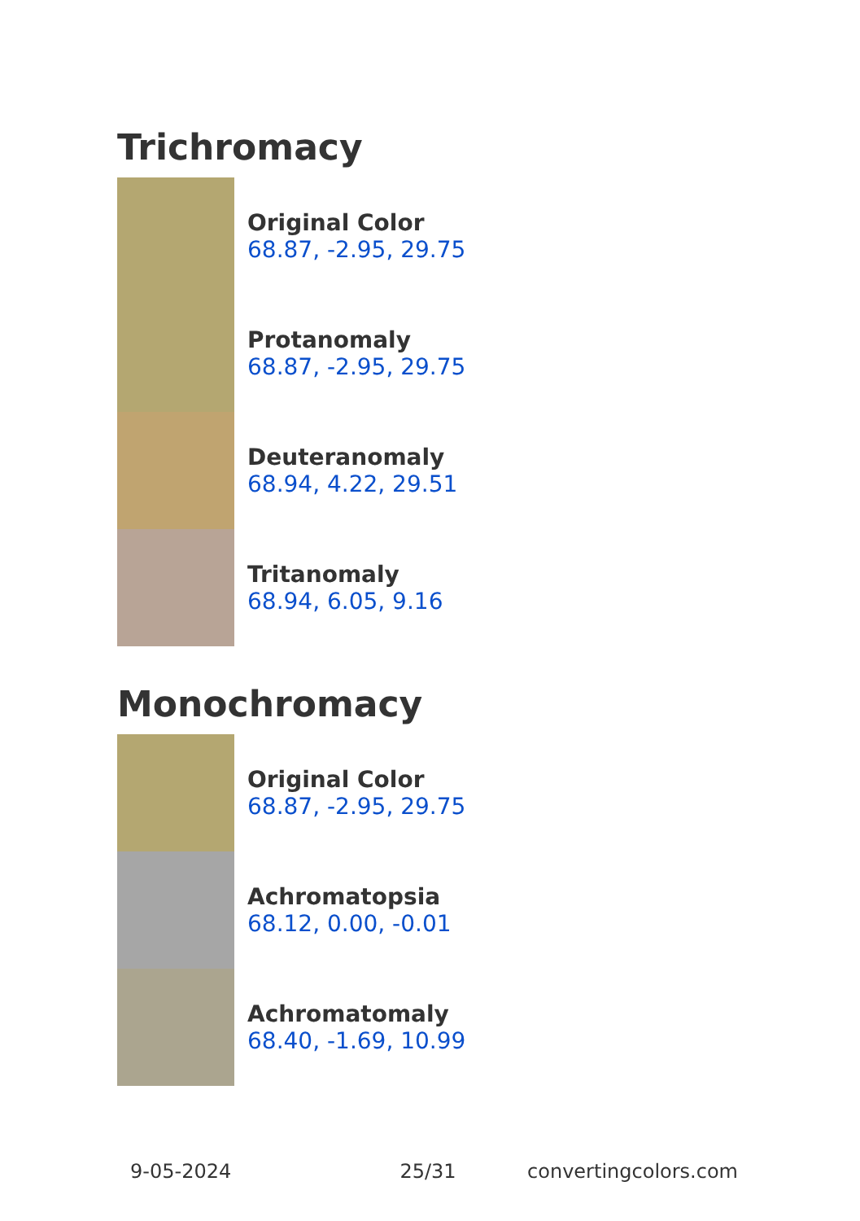Trichromacy
Original Color
68.87, -2.95, 29.75
Protanomaly
68.87, -2.95, 29.75
Deuteranomaly
68.94, 4.22, 29.51
Tritanomaly
68.94, 6.05, 9.16
Monochromacy
Original Color
68.87, -2.95, 29.75
Achromatopsia
68.12, 0.00, -0.01
Achromatomaly
68.40, -1.69, 10.99
9-05-2024 25/31 convertingcolors.com